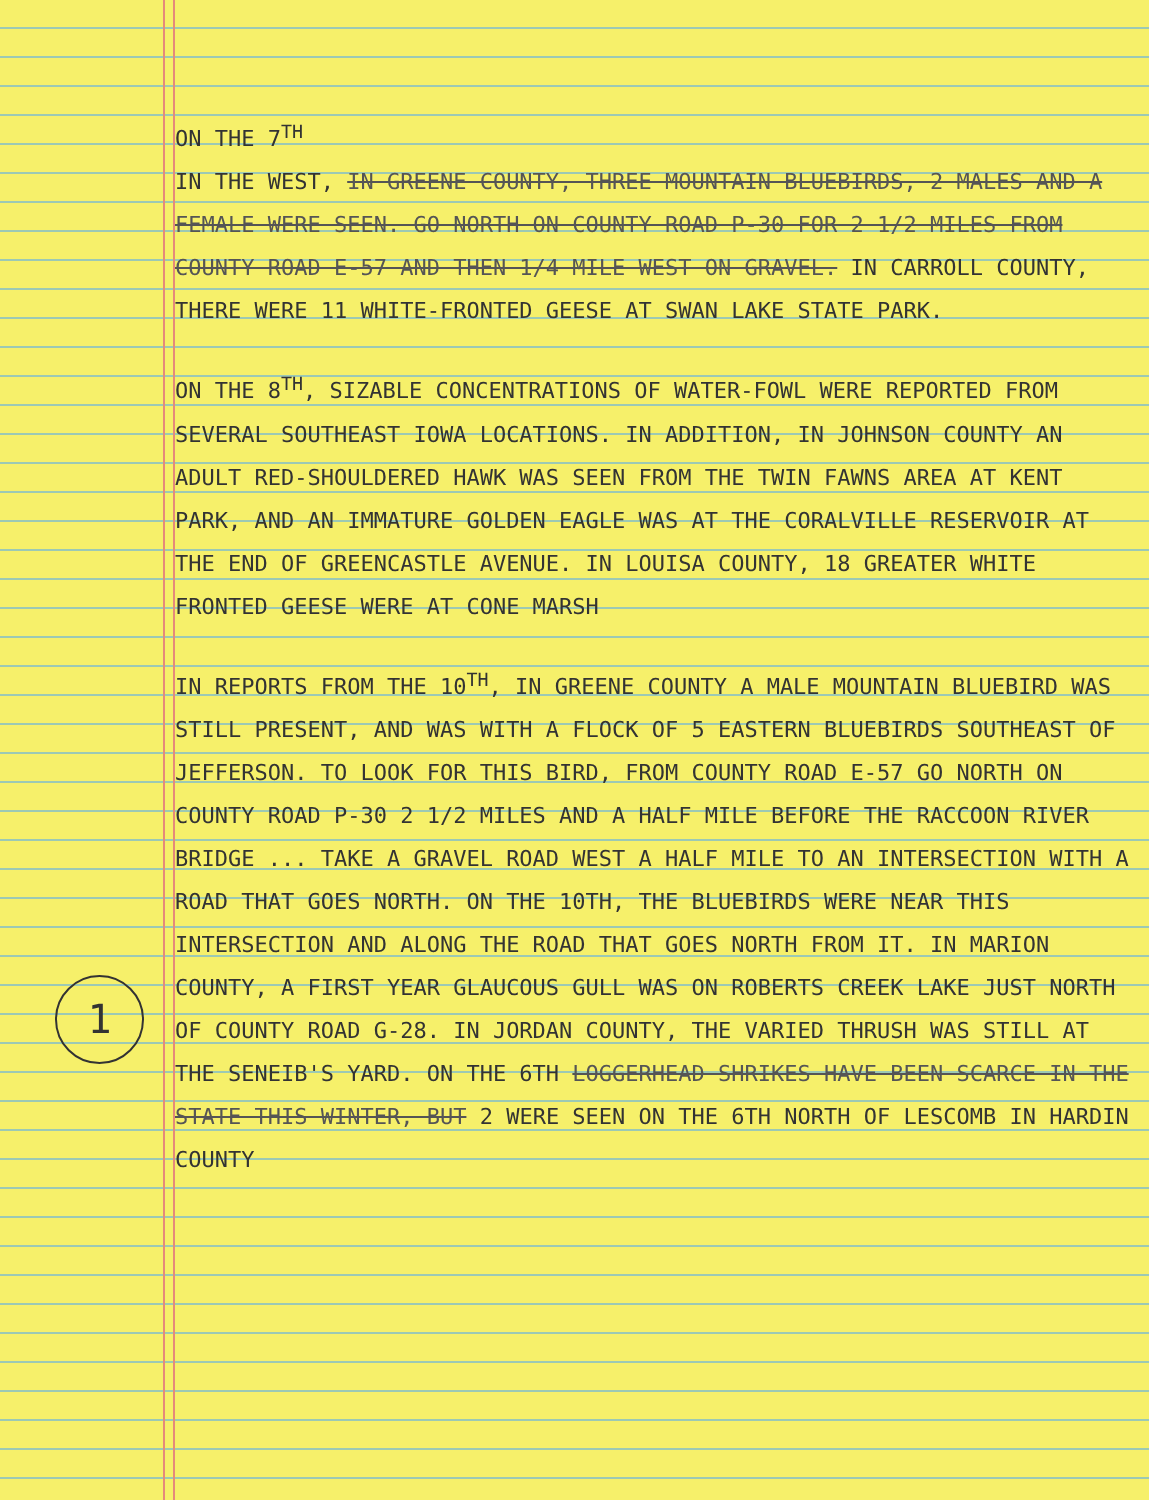1
ON THE 7<sup>TH</sup>
IN THE WEST, IN GREENE COUNTY, THREE MOUNTAIN BLUEBIRDS, 2 MALES AND A FEMALE WERE SEEN. GO NORTH ON COUNTY ROAD P-30 FOR 2 1/2 MILES FROM COUNTY ROAD E-57 AND THEN 1/4 MILE WEST ON GRAVEL. IN CARROLL COUNTY, THERE WERE 11 WHITE-FRONTED GEESE AT SWAN LAKE STATE PARK.
ON THE 8<sup>TH</sup>, SIZABLE CONCENTRATIONS OF WATER-FOWL WERE REPORTED FROM SEVERAL SOUTHEAST IOWA LOCATIONS. IN ADDITION, IN JOHNSON COUNTY AN ADULT RED-SHOULDERED HAWK WAS SEEN FROM THE TWIN FAWNS AREA AT KENT PARK, AND AN IMMATURE GOLDEN EAGLE WAS AT THE CORALVILLE RESERVOIR AT THE END OF GREENCASTLE AVENUE. IN LOUISA COUNTY, 18 GREATER WHITE FRONTED GEESE WERE AT CONE MARSH
IN REPORTS FROM THE 10<sup>TH</sup>, IN GREENE COUNTY A MALE MOUNTAIN BLUEBIRD WAS STILL PRESENT, AND WAS WITH A FLOCK OF 5 EASTERN BLUEBIRDS SOUTHEAST OF JEFFERSON. TO LOOK FOR THIS BIRD, FROM COUNTY ROAD E-57 GO NORTH ON COUNTY ROAD P-30 2 1/2 MILES AND A HALF MILE BEFORE THE RACCOON RIVER BRIDGE ... TAKE A GRAVEL ROAD WEST A HALF MILE TO AN INTERSECTION WITH A ROAD THAT GOES NORTH. ON THE 10TH, THE BLUEBIRDS WERE NEAR THIS INTERSECTION AND ALONG THE ROAD THAT GOES NORTH FROM IT. IN MARION COUNTY, A FIRST YEAR GLAUCOUS GULL WAS ON ROBERTS CREEK LAKE JUST NORTH OF COUNTY ROAD G-28. IN JORDAN COUNTY, THE VARIED THRUSH WAS STILL AT THE SENEIB'S YARD. ON THE 6TH LOGGERHEAD SHRIKES HAVE BEEN SCARCE IN THE STATE THIS WINTER, BUT 2 WERE SEEN ON THE 6TH NORTH OF LESCOMB IN HARDIN COUNTY